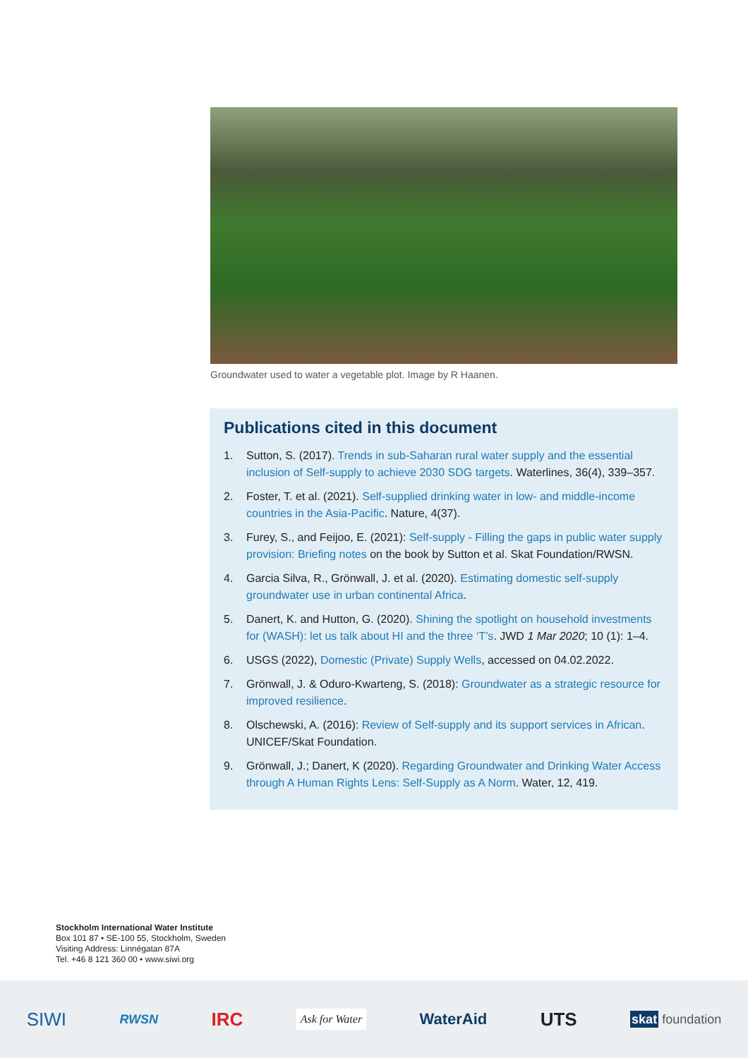Groundwater used to water a vegetable plot. Image by R Haanen.
Publications cited in this document
1. Sutton, S. (2017). Trends in sub-Saharan rural water supply and the essential inclusion of Self-supply to achieve 2030 SDG targets. Waterlines, 36(4), 339–357.
2. Foster, T. et al. (2021). Self-supplied drinking water in low- and middle-income countries in the Asia-Pacific. Nature, 4(37).
3. Furey, S., and Feijoo, E. (2021): Self-supply - Filling the gaps in public water supply provision: Briefing notes on the book by Sutton et al. Skat Foundation/RWSN.
4. Garcia Silva, R., Grönwall, J. et al. (2020). Estimating domestic self-supply groundwater use in urban continental Africa.
5. Danert, K. and Hutton, G. (2020). Shining the spotlight on household investments for (WASH): let us talk about HI and the three ‘T’s. JWD 1 Mar 2020; 10 (1): 1–4.
6. USGS (2022), Domestic (Private) Supply Wells, accessed on 04.02.2022.
7. Grönwall, J. & Oduro-Kwarteng, S. (2018): Groundwater as a strategic resource for improved resilience.
8. Olschewski, A. (2016): Review of Self-supply and its support services in African. UNICEF/Skat Foundation.
9. Grönwall, J.; Danert, K (2020). Regarding Groundwater and Drinking Water Access through A Human Rights Lens: Self-Supply as A Norm. Water, 12, 419.
Stockholm International Water Institute
Box 101 87 • SE-100 55, Stockholm, Sweden
Visiting Address: Linnégatan 87A
Tel. +46 8 121 360 00 • www.siwi.org
SIWI RWSN IRC Ask for Water WaterAid UTS skat foundation